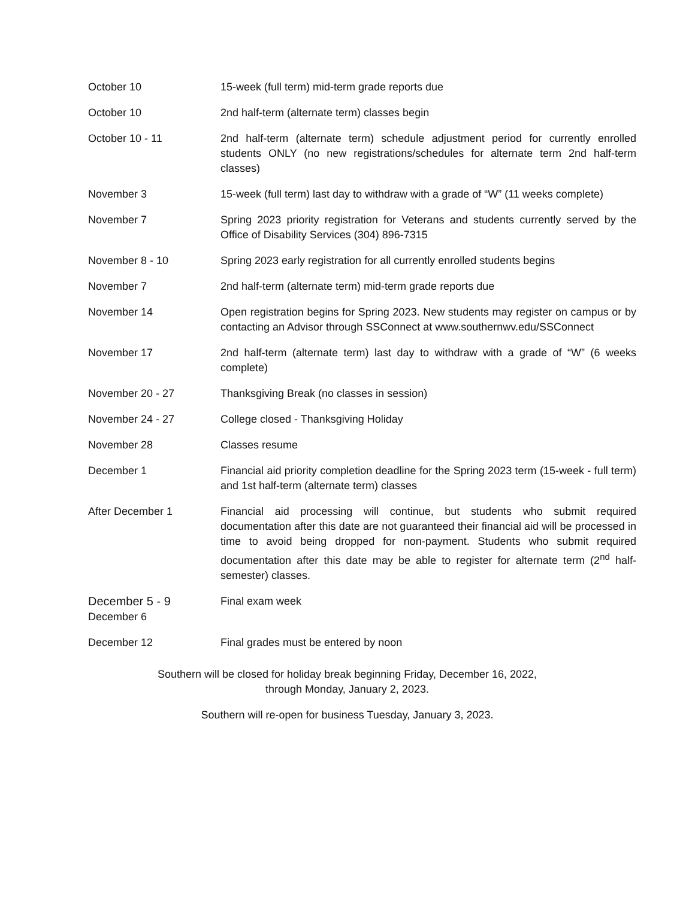| October 10 | 15-week (full term) mid-term grade reports due |
| October 10 | 2nd half-term (alternate term) classes begin |
| October 10 - 11 | 2nd half-term (alternate term) schedule adjustment period for currently enrolled students ONLY (no new registrations/schedules for alternate term 2nd half-term classes) |
| November 3 | 15-week (full term) last day to withdraw with a grade of “W” (11 weeks complete) |
| November 7 | Spring 2023 priority registration for Veterans and students currently served by the Office of Disability Services (304) 896-7315 |
| November 8 - 10 | Spring 2023 early registration for all currently enrolled students begins |
| November 7 | 2nd half-term (alternate term) mid-term grade reports due |
| November 14 | Open registration begins for Spring 2023. New students may register on campus or by contacting an Advisor through SSConnect at www.southernwv.edu/SSConnect |
| November 17 | 2nd half-term (alternate term) last day to withdraw with a grade of “W” (6 weeks complete) |
| November 20 - 27 | Thanksgiving Break (no classes in session) |
| November 24 - 27 | College closed - Thanksgiving Holiday |
| November 28 | Classes resume |
| December 1 | Financial aid priority completion deadline for the Spring 2023 term (15-week - full term) and 1st half-term (alternate term) classes |
| After December 1 | Financial aid processing will continue, but students who submit required documentation after this date are not guaranteed their financial aid will be processed in time to avoid being dropped for non-payment. Students who submit required documentation after this date may be able to register for alternate term (2<sup>nd</sup> half-semester) classes. |
| December 5 - 9 December 6 | Final exam week |
| December 12 | Final grades must be entered by noon |
Southern will be closed for holiday break beginning Friday, December 16, 2022,
through Monday, January 2, 2023.
Southern will re-open for business Tuesday, January 3, 2023.